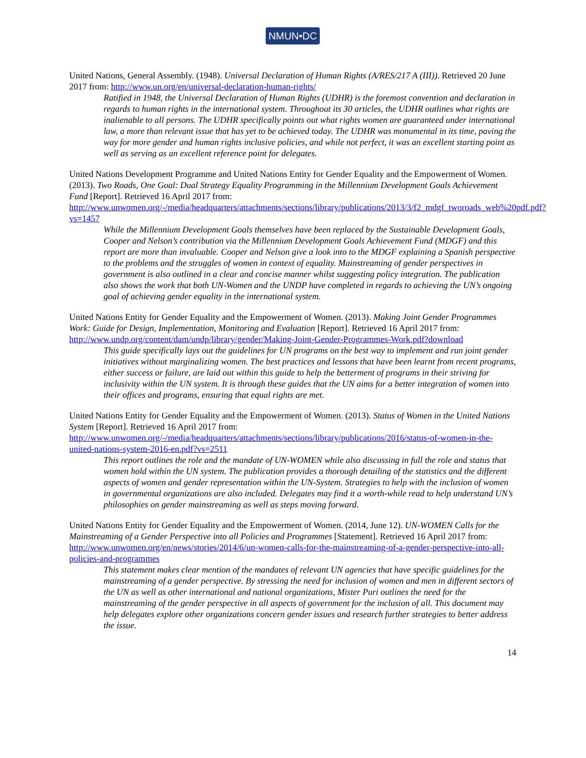NMUN•DC
United Nations, General Assembly. (1948). Universal Declaration of Human Rights (A/RES/217 A (III)). Retrieved 20 June 2017 from: http://www.un.org/en/universal-declaration-human-rights/
Ratified in 1948, the Universal Declaration of Human Rights (UDHR) is the foremost convention and declaration in regards to human rights in the international system. Throughout its 30 articles, the UDHR outlines what rights are inalienable to all persons. The UDHR specifically points out what rights women are guaranteed under international law, a more than relevant issue that has yet to be achieved today. The UDHR was monumental in its time, paving the way for more gender and human rights inclusive policies, and while not perfect, it was an excellent starting point as well as serving as an excellent reference point for delegates.
United Nations Development Programme and United Nations Entity for Gender Equality and the Empowerment of Women. (2013). Two Roads, One Goal: Dual Strategy Equality Programming in the Millennium Development Goals Achievement Fund [Report]. Retrieved 16 April 2017 from: http://www.unwomen.org/-/media/headquarters/attachments/sections/library/publications/2013/3/f2_mdgf_tworoads_web%20pdf.pdf?vs=1457
While the Millennium Development Goals themselves have been replaced by the Sustainable Development Goals, Cooper and Nelson’s contribution via the Millennium Development Goals Achievement Fund (MDGF) and this report are more than invaluable. Cooper and Nelson give a look into to the MDGF explaining a Spanish perspective to the problems and the struggles of women in context of equality. Mainstreaming of gender perspectives in government is also outlined in a clear and concise manner whilst suggesting policy integration. The publication also shows the work that both UN-Women and the UNDP have completed in regards to achieving the UN’s ongoing goal of achieving gender equality in the international system.
United Nations Entity for Gender Equality and the Empowerment of Women. (2013). Making Joint Gender Programmes Work: Guide for Design, Implementation, Monitoring and Evaluation [Report]. Retrieved 16 April 2017 from: http://www.undp.org/content/dam/undp/library/gender/Making-Joint-Gender-Programmes-Work.pdf?download
This guide specifically lays out the guidelines for UN programs on the best way to implement and run joint gender initiatives without marginalizing women. The best practices and lessons that have been learnt from recent programs, either success or failure, are laid out within this guide to help the betterment of programs in their striving for inclusivity within the UN system. It is through these guides that the UN aims for a better integration of women into their offices and programs, ensuring that equal rights are met.
United Nations Entity for Gender Equality and the Empowerment of Women. (2013). Status of Women in the United Nations System [Report]. Retrieved 16 April 2017 from: http://www.unwomen.org/-/media/headquarters/attachments/sections/library/publications/2016/status-of-women-in-the-united-nations-system-2016-en.pdf?vs=2511
This report outlines the role and the mandate of UN-WOMEN while also discussing in full the role and status that women hold within the UN system. The publication provides a thorough detailing of the statistics and the different aspects of women and gender representation within the UN-System. Strategies to help with the inclusion of women in governmental organizations are also included. Delegates may find it a worth-while read to help understand UN’s philosophies on gender mainstreaming as well as steps moving forward.
United Nations Entity for Gender Equality and the Empowerment of Women. (2014, June 12). UN-WOMEN Calls for the Mainstreaming of a Gender Perspective into all Policies and Programmes [Statement]. Retrieved 16 April 2017 from: http://www.unwomen.org/en/news/stories/2014/6/un-women-calls-for-the-mainstreaming-of-a-gender-perspective-into-all-policies-and-programmes
This statement makes clear mention of the mandates of relevant UN agencies that have specific guidelines for the mainstreaming of a gender perspective. By stressing the need for inclusion of women and men in different sectors of the UN as well as other international and national organizations, Mister Puri outlines the need for the mainstreaming of the gender perspective in all aspects of government for the inclusion of all. This document may help delegates explore other organizations concern gender issues and research further strategies to better address the issue.
14